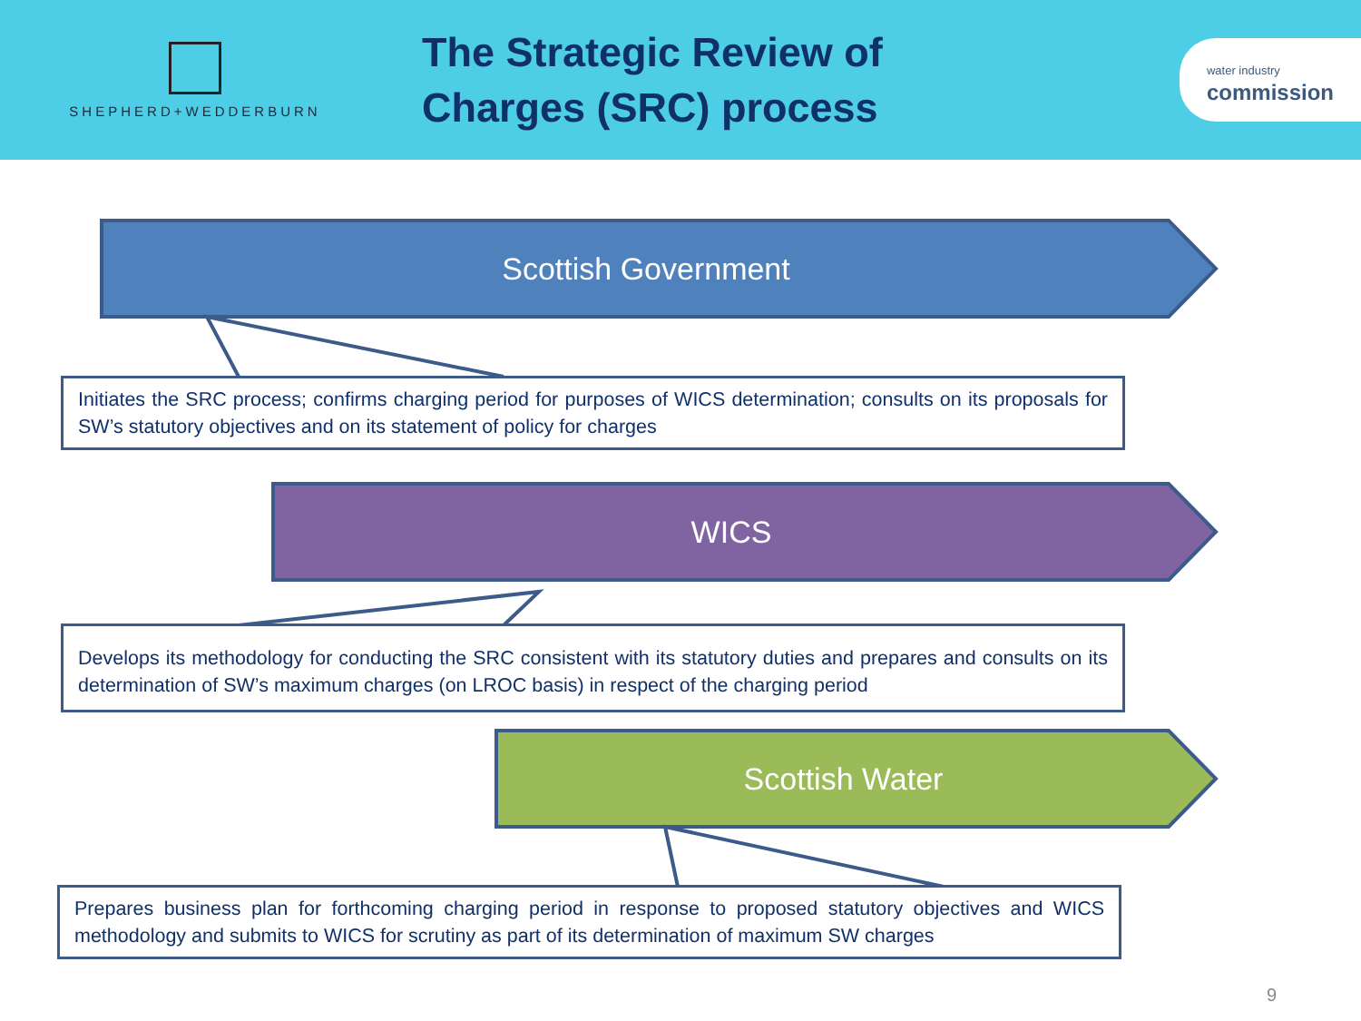SHEPHERD+WEDDERBURN
The Strategic Review of Charges (SRC) process
water industry
commission
Scottish Government
Initiates the SRC process; confirms charging period for purposes of WICS determination; consults on its proposals for SW’s statutory objectives and on its statement of policy for charges
WICS
Develops its methodology for conducting the SRC consistent with its statutory duties and prepares and consults on its determination of SW’s maximum charges (on LROC basis) in respect of the charging period
Scottish Water
Prepares business plan for forthcoming charging period in response to proposed statutory objectives and WICS methodology and submits to WICS for scrutiny as part of its determination of maximum SW charges
9